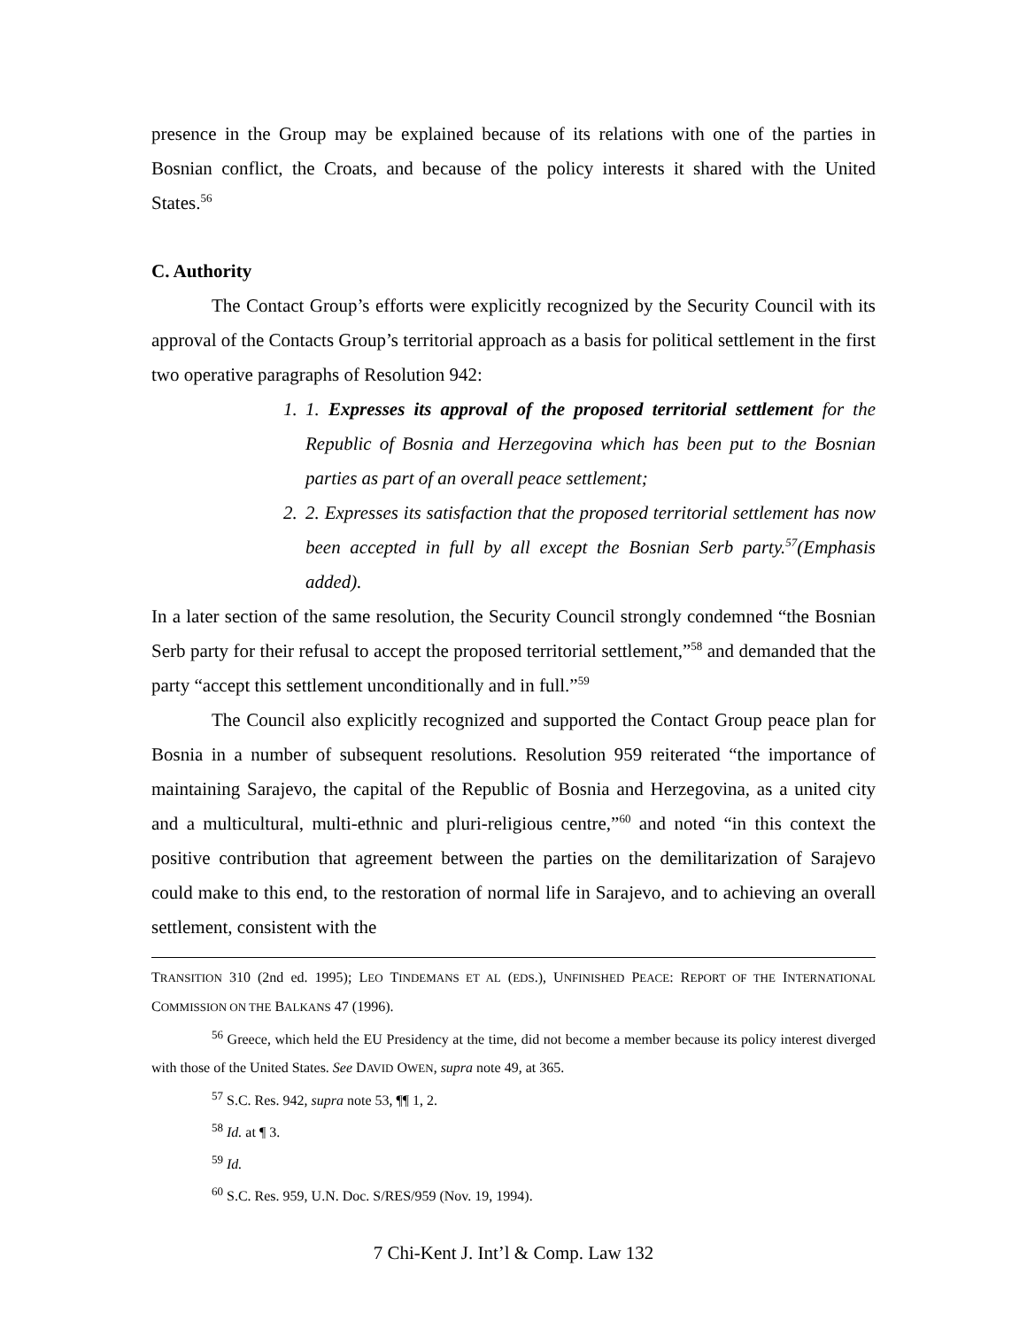presence in the Group may be explained because of its relations with one of the parties in Bosnian conflict, the Croats, and because of the policy interests it shared with the United States.<sup>56</sup>
C. Authority
The Contact Group’s efforts were explicitly recognized by the Security Council with its approval of the Contacts Group’s territorial approach as a basis for political settlement in the first two operative paragraphs of Resolution 942:
1. 1. Expresses its approval of the proposed territorial settlement for the Republic of Bosnia and Herzegovina which has been put to the Bosnian parties as part of an overall peace settlement;
2. 2. Expresses its satisfaction that the proposed territorial settlement has now been accepted in full by all except the Bosnian Serb party.<sup>57</sup>(Emphasis added).
In a later section of the same resolution, the Security Council strongly condemned “the Bosnian Serb party for their refusal to accept the proposed territorial settlement,”<sup>58</sup> and demanded that the party “accept this settlement unconditionally and in full.”<sup>59</sup>
The Council also explicitly recognized and supported the Contact Group peace plan for Bosnia in a number of subsequent resolutions. Resolution 959 reiterated “the importance of maintaining Sarajevo, the capital of the Republic of Bosnia and Herzegovina, as a united city and a multicultural, multi-ethnic and pluri-religious centre,”<sup>60</sup> and noted “in this context the positive contribution that agreement between the parties on the demilitarization of Sarajevo could make to this end, to the restoration of normal life in Sarajevo, and to achieving an overall settlement, consistent with the
TRANSITION 310 (2nd ed. 1995); LEO TINDEMANS ET AL (EDS.), UNFINISHED PEACE: REPORT OF THE INTERNATIONAL COMMISSION ON THE BALKANS 47 (1996).
<sup>56</sup> Greece, which held the EU Presidency at the time, did not become a member because its policy interest diverged with those of the United States. See DAVID OWEN, supra note 49, at 365.
<sup>57</sup> S.C. Res. 942, supra note 53, ¶¶ 1, 2.
<sup>58</sup> Id. at ¶ 3.
<sup>59</sup> Id.
<sup>60</sup> S.C. Res. 959, U.N. Doc. S/RES/959 (Nov. 19, 1994).
7 Chi-Kent J. Int’l & Comp. Law 132